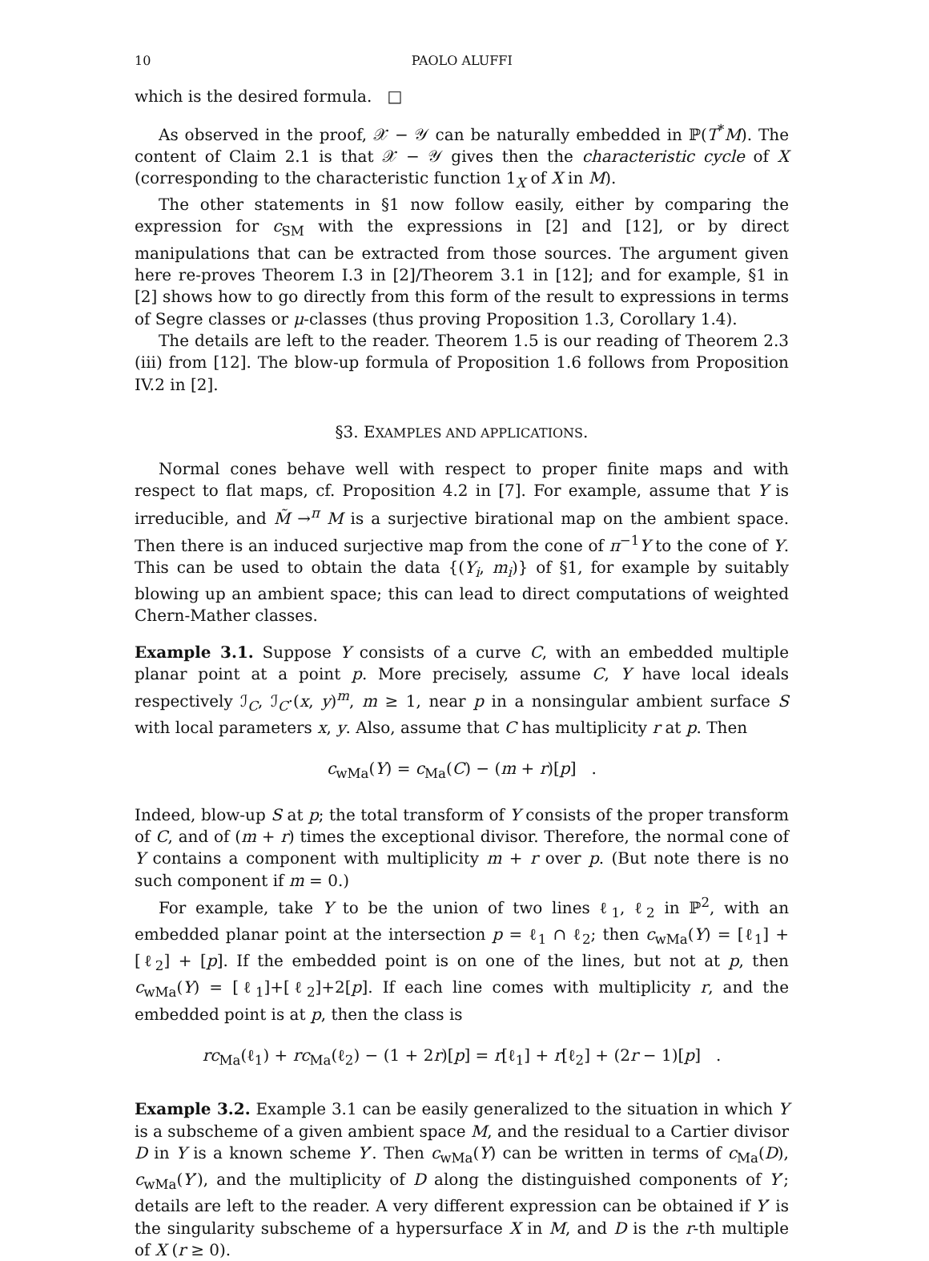10 PAOLO ALUFFI
which is the desired formula. □
As observed in the proof, 𝒳 − 𝒴 can be naturally embedded in ℙ(T<sup>*</sup>M). The content of Claim 2.1 is that 𝒳 − 𝒴 gives then the characteristic cycle of X (corresponding to the characteristic function 1<sub>X</sub> of X in M).
The other statements in §1 now follow easily, either by comparing the expression for c<sub>SM</sub> with the expressions in [2] and [12], or by direct manipulations that can be extracted from those sources. The argument given here re-proves Theorem I.3 in [2]/Theorem 3.1 in [12]; and for example, §1 in [2] shows how to go directly from this form of the result to expressions in terms of Segre classes or μ-classes (thus proving Proposition 1.3, Corollary 1.4).
The details are left to the reader. Theorem 1.5 is our reading of Theorem 2.3 (iii) from [12]. The blow-up formula of Proposition 1.6 follows from Proposition IV.2 in [2].
§3. EXAMPLES AND APPLICATIONS.
Normal cones behave well with respect to proper finite maps and with respect to flat maps, cf. Proposition 4.2 in [7]. For example, assume that Y is irreducible, and M̃ →<sup>π</sup> M is a surjective birational map on the ambient space. Then there is an induced surjective map from the cone of π<sup>−1</sup>Y to the cone of Y. This can be used to obtain the data {(Y<sub>i</sub>, m<sub>i</sub>)} of §1, for example by suitably blowing up an ambient space; this can lead to direct computations of weighted Chern-Mather classes.
Example 3.1. Suppose Y consists of a curve C, with an embedded multiple planar point at a point p. More precisely, assume C, Y have local ideals respectively ℐ<sub>C</sub>, ℐ<sub>C</sub>·(x, y)<sup>m</sup>, m ≥ 1, near p in a nonsingular ambient surface S with local parameters x, y. Also, assume that C has multiplicity r at p. Then
c<sub>wMa</sub>(Y) = c<sub>Ma</sub>(C) − (m + r)[p] .
Indeed, blow-up S at p; the total transform of Y consists of the proper transform of C, and of (m + r) times the exceptional divisor. Therefore, the normal cone of Y contains a component with multiplicity m + r over p. (But note there is no such component if m = 0.)
For example, take Y to be the union of two lines ℓ<sub>1</sub>, ℓ<sub>2</sub> in ℙ<sup>2</sup>, with an embedded planar point at the intersection p = ℓ<sub>1</sub> ∩ ℓ<sub>2</sub>; then c<sub>wMa</sub>(Y) = [ℓ<sub>1</sub>] + [ℓ<sub>2</sub>] + [p]. If the embedded point is on one of the lines, but not at p, then c<sub>wMa</sub>(Y) = [ℓ<sub>1</sub>]+[ℓ<sub>2</sub>]+2[p]. If each line comes with multiplicity r, and the embedded point is at p, then the class is
rc<sub>Ma</sub>(ℓ<sub>1</sub>) + rc<sub>Ma</sub>(ℓ<sub>2</sub>) − (1 + 2r)[p] = r[ℓ<sub>1</sub>] + r[ℓ<sub>2</sub>] + (2r − 1)[p] .
Example 3.2. Example 3.1 can be easily generalized to the situation in which Y is a subscheme of a given ambient space M, and the residual to a Cartier divisor D in Y is a known scheme Y′. Then c<sub>wMa</sub>(Y) can be written in terms of c<sub>Ma</sub>(D), c<sub>wMa</sub>(Y′), and the multiplicity of D along the distinguished components of Y′; details are left to the reader. A very different expression can be obtained if Y′ is the singularity subscheme of a hypersurface X in M, and D is the r-th multiple of X (r ≥ 0).